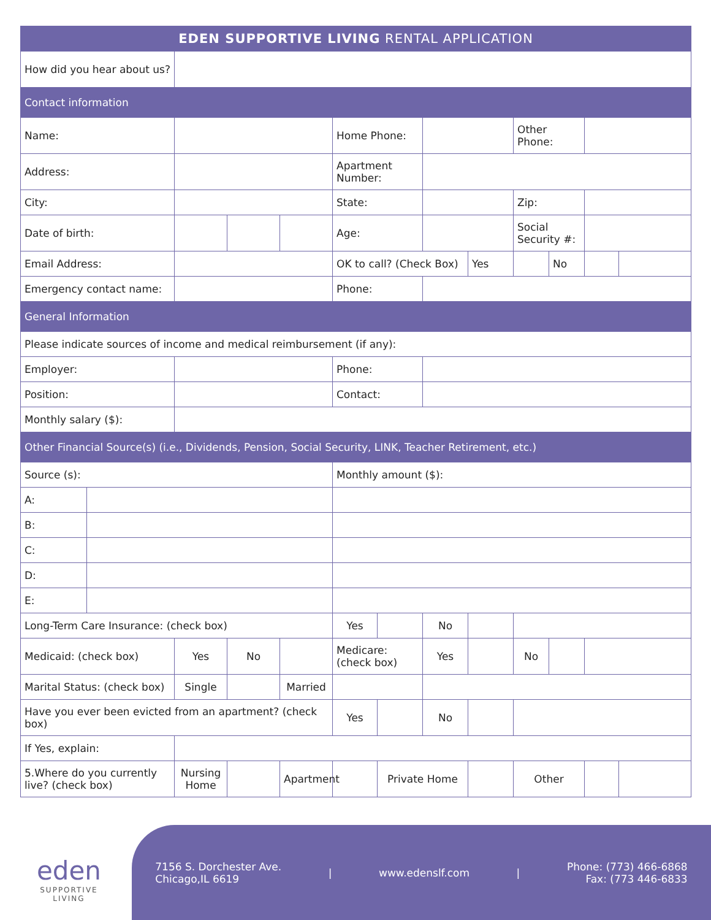| EDEN SUPPORTIVE LIVING RENTAL APPLICATION | | | | | | | | | | | | |
| --- | --- | --- | --- | --- | --- | --- | --- | --- | --- | --- | --- | --- |
| How did you hear about us? | | | | | | | | | | | | |
| Contact information | | | | | | | | | | | | |
| Name: | | | | | Home Phone: | | | | Other Phone: | | | |
| Address: | | | | | Apartment Number: | | | | | | | |
| City: | | | | | State: | | | | Zip: | | | |
| Date of birth: | | | | | Age: | | | | Social Security #: | | | |
| Email Address: | | | | | OK to call? (Check Box) | | | Yes | | No | | |
| Emergency contact name: | | | | | Phone: | | | | | | | |
| General Information | | | | | | | | | | | | |
| Please indicate sources of income and medical reimbursement (if any): | | | | | | | | | | | | |
| Employer: | | | | | Phone: | | | | | | | |
| Position: | | | | | Contact: | | | | | | | |
| Monthly salary ($): | | | | | | | | | | | | |
| Other Financial Source(s) (i.e., Dividends, Pension, Social Security, LINK, Teacher Retirement, etc.) | | | | | | | | | | | | |
| Source (s): | | | | | Monthly amount ($): | | | | | | | |
| A: | | | | | | | | | | | | |
| B: | | | | | | | | | | | | |
| C: | | | | | | | | | | | | |
| D: | | | | | | | | | | | | |
| E: | | | | | | | | | | | | |
| Long-Term Care Insurance: (check box) | | | | | Yes | | No | | | | | |
| Medicaid: (check box) | | Yes | No | | Medicare: (check box) | | Yes | | No | | | |
| Marital Status: (check box) | | Single | | Married | | | | | | | | |
| Have you ever been evicted from an apartment? (check box) | | | | | Yes | | No | | | | | |
| If Yes, explain: | | | | | | | | | | | | |
| 5.Where do you currently live? (check box) | | Nursing Home | | Apartment | | Private Home | | | Other | | | |
eden
SUPPORTIVE
LIVING
7156 S. Dorchester Ave.
Chicago,IL 6619
| www.edenslf.com |
Phone: (773) 466-6868
Fax: (773 446-6833